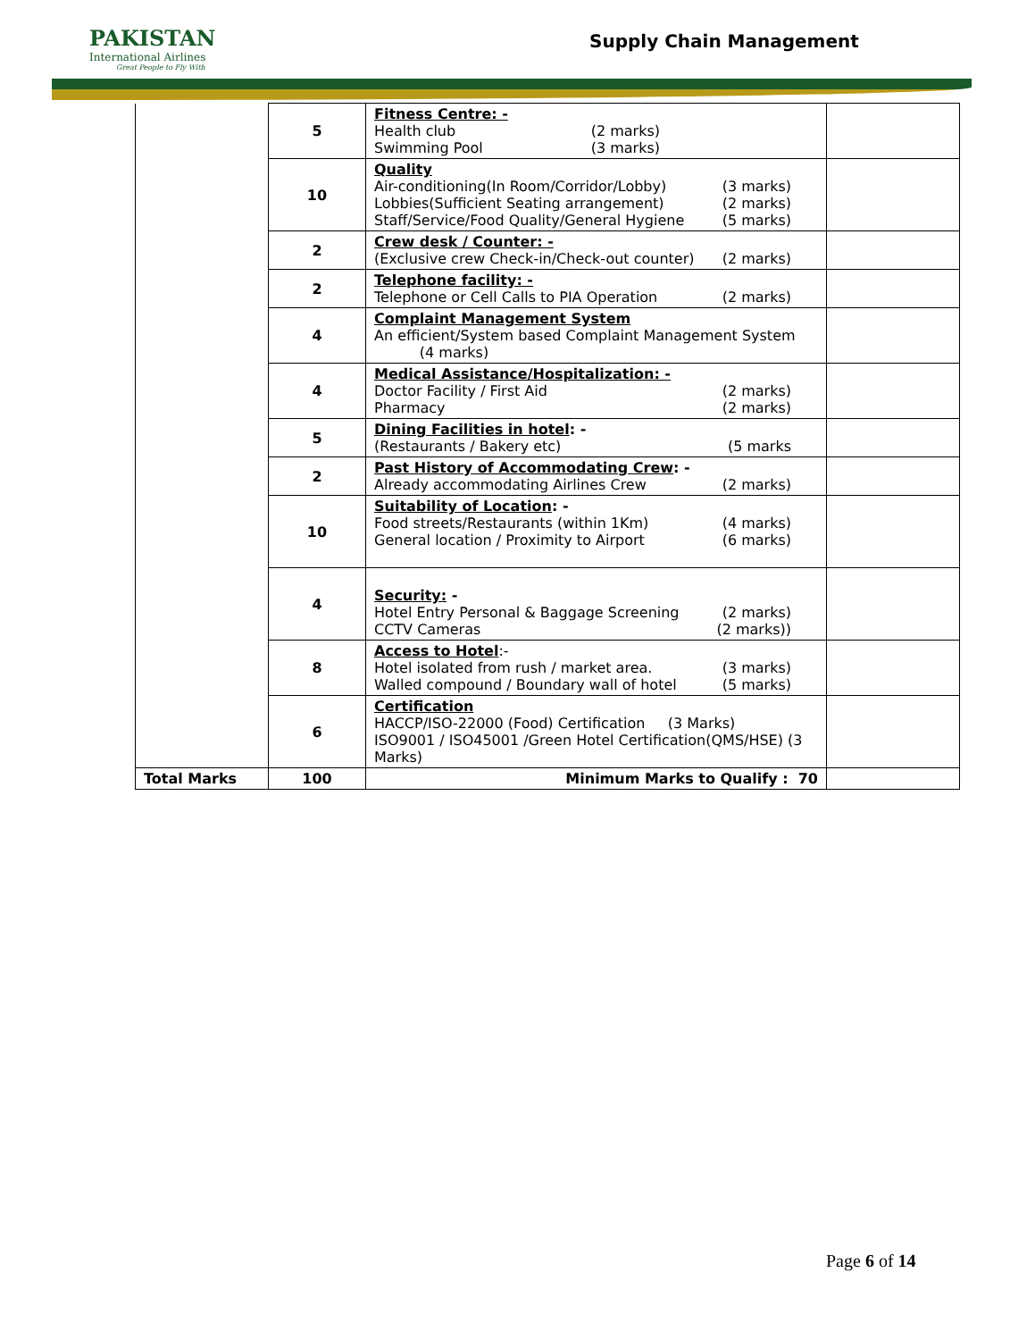PAKISTAN
International Airlines
Great People to Fly With
Supply Chain Management
| | 5 | Fitness Centre: - Health club (2 marks) Swimming Pool (3 marks) | |
| | 10 | Quality Air-conditioning(In Room/Corridor/Lobby) (3 marks) Lobbies(Sufficient Seating arrangement) (2 marks) Staff/Service/Food Quality/General Hygiene (5 marks) | |
| | 2 | Crew desk / Counter: - (Exclusive crew Check-in/Check-out counter) (2 marks) | |
| | 2 | Telephone facility: - Telephone or Cell Calls to PIA Operation (2 marks) | |
| | 4 | Complaint Management System An efficient/System based Complaint Management System (4 marks) | |
| | 4 | Medical Assistance/Hospitalization: - Doctor Facility / First Aid (2 marks) Pharmacy (2 marks) | |
| | 5 | Dining Facilities in hotel : - (Restaurants / Bakery etc) (5 marks | |
| | 2 | Past History of Accommodating Crew : - Already accommodating Airlines Crew (2 marks) | |
| | 10 | Suitability of Location : - Food streets/Restaurants (within 1Km) (4 marks) General location / Proximity to Airport (6 marks) | |
| | 4 | Security: - Hotel Entry Personal & Baggage Screening (2 marks) CCTV Cameras (2 marks)) | |
| | 8 | Access to Hotel :- Hotel isolated from rush / market area. (3 marks) Walled compound / Boundary wall of hotel (5 marks) | |
| | 6 | Certification HACCP/ISO-22000 (Food) Certification (3 Marks) ISO9001 / ISO45001 /Green Hotel Certification(QMS/HSE) (3 Marks) | |
| Total Marks | 100 | Minimum Marks to Qualify : 70 | |
Page 6 of 14